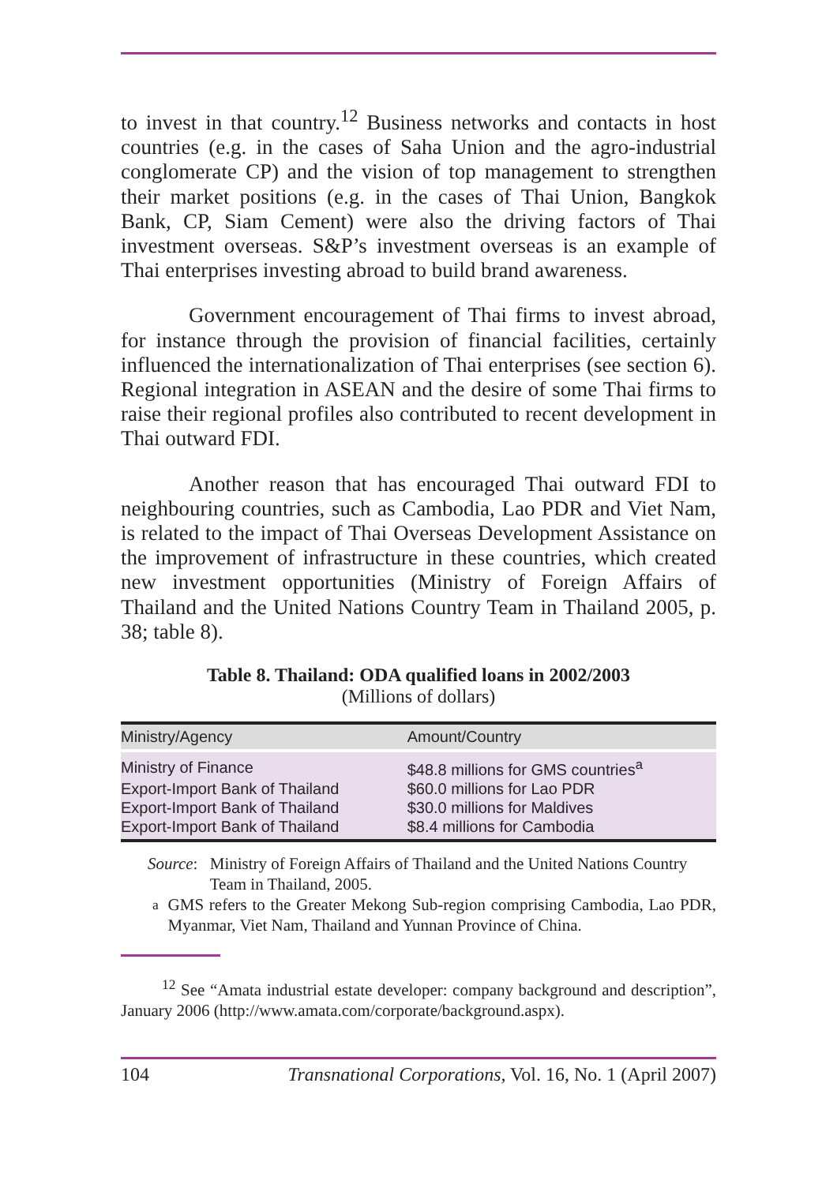to invest in that country.<sup>12</sup> Business networks and contacts in host countries (e.g. in the cases of Saha Union and the agro-industrial conglomerate CP) and the vision of top management to strengthen their market positions (e.g. in the cases of Thai Union, Bangkok Bank, CP, Siam Cement) were also the driving factors of Thai investment overseas. S&P’s investment overseas is an example of Thai enterprises investing abroad to build brand awareness.
Government encouragement of Thai firms to invest abroad, for instance through the provision of financial facilities, certainly influenced the internationalization of Thai enterprises (see section 6). Regional integration in ASEAN and the desire of some Thai firms to raise their regional profiles also contributed to recent development in Thai outward FDI.
Another reason that has encouraged Thai outward FDI to neighbouring countries, such as Cambodia, Lao PDR and Viet Nam, is related to the impact of Thai Overseas Development Assistance on the improvement of infrastructure in these countries, which created new investment opportunities (Ministry of Foreign Affairs of Thailand and the United Nations Country Team in Thailand 2005, p. 38; table 8).
Table 8. Thailand: ODA qualified loans in 2002/2003
(Millions of dollars)
| Ministry/Agency | Amount/Country |
| --- | --- |
| Ministry of Finance | $48.8 millions for GMS countries<sup>a</sup> |
| Export-Import Bank of Thailand | $60.0 millions for Lao PDR |
| Export-Import Bank of Thailand | $30.0 millions for Maldives |
| Export-Import Bank of Thailand | $8.4 millions for Cambodia |
Source: Ministry of Foreign Affairs of Thailand and the United Nations Country Team in Thailand, 2005.
<sup>a</sup> GMS refers to the Greater Mekong Sub-region comprising Cambodia, Lao PDR, Myanmar, Viet Nam, Thailand and Yunnan Province of China.
<sup>12</sup> See “Amata industrial estate developer: company background and description”, January 2006 (http://www.amata.com/corporate/background.aspx).
104 Transnational Corporations, Vol. 16, No. 1 (April 2007)